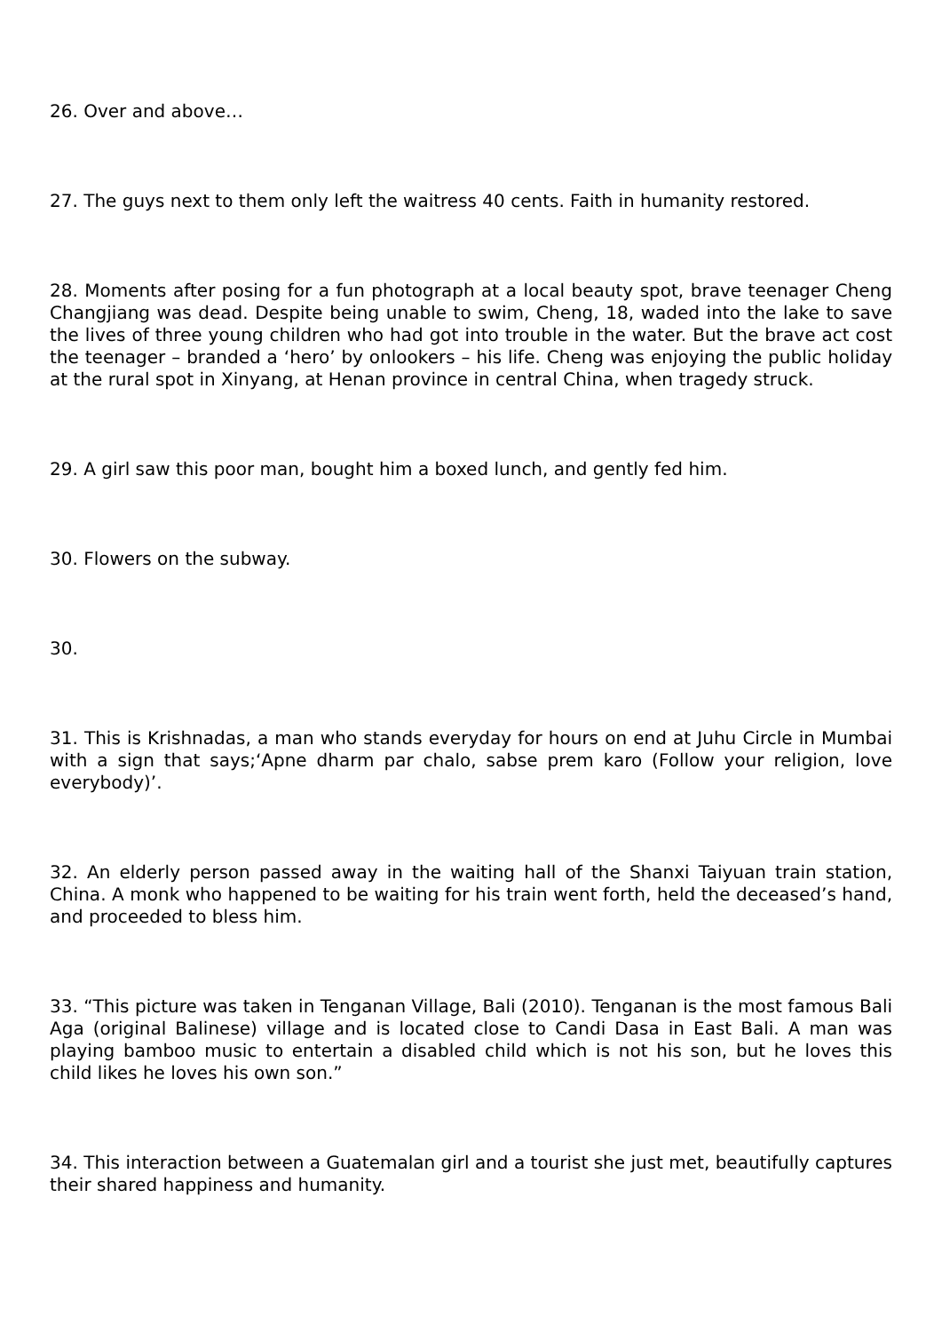26. Over and above…
27. The guys next to them only left the waitress 40 cents. Faith in humanity restored.
28. Moments after posing for a fun photograph at a local beauty spot, brave teenager Cheng Changjiang was dead. Despite being unable to swim, Cheng, 18, waded into the lake to save the lives of three young children who had got into trouble in the water. But the brave act cost the teenager – branded a ‘hero’ by onlookers – his life. Cheng was enjoying the public holiday at the rural spot in Xinyang, at Henan province in central China, when tragedy struck.
29. A girl saw this poor man, bought him a boxed lunch, and gently fed him.
30. Flowers on the subway.
30.
31. This is Krishnadas, a man who stands everyday for hours on end at Juhu Circle in Mumbai with a sign that says;‘Apne dharm par chalo, sabse prem karo (Follow your religion, love everybody)’.
32. An elderly person passed away in the waiting hall of the Shanxi Taiyuan train station, China. A monk who happened to be waiting for his train went forth, held the deceased’s hand, and proceeded to bless him.
33. “This picture was taken in Tenganan Village, Bali (2010). Tenganan is the most famous Bali Aga (original Balinese) village and is located close to Candi Dasa in East Bali. A man was playing bamboo music to entertain a disabled child which is not his son, but he loves this child likes he loves his own son.”
34. This interaction between a Guatemalan girl and a tourist she just met, beautifully captures their shared happiness and humanity.